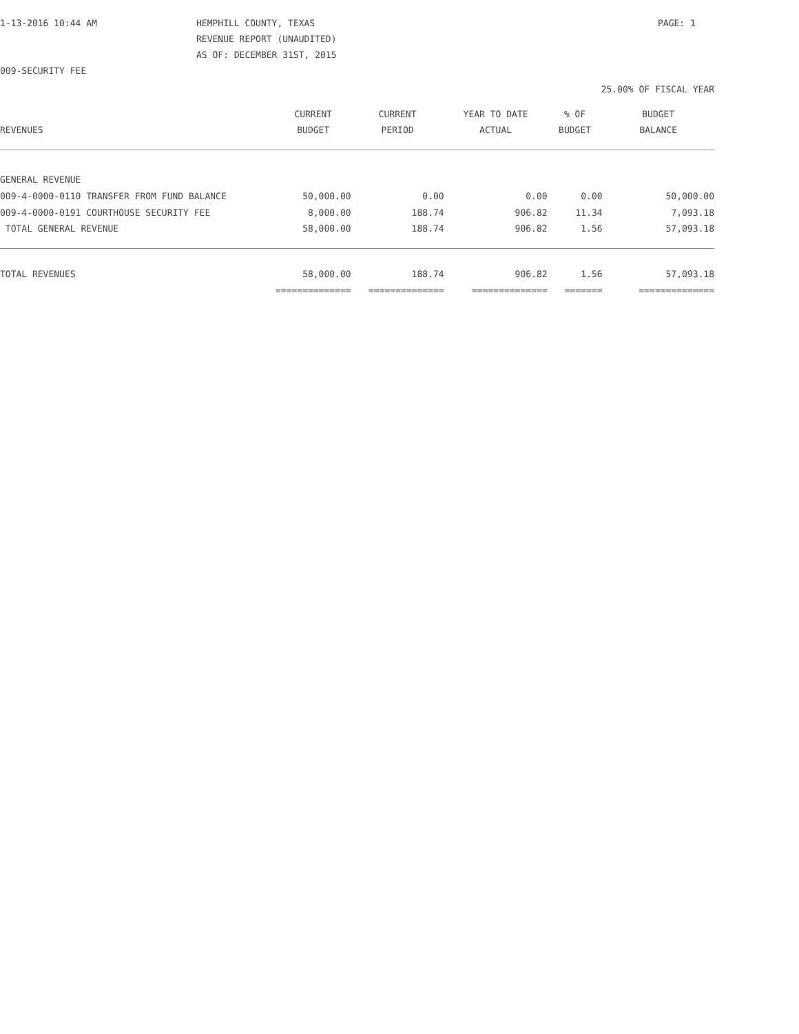1-13-2016 10:44 AM HEMPHILL COUNTY, TEXAS PAGE: 1
REVENUE REPORT (UNAUDITED)
AS OF: DECEMBER 31ST, 2015
009-SECURITY FEE
25.00% OF FISCAL YEAR
| | CURRENT | CURRENT | YEAR TO DATE | % OF | BUDGET |
| --- | --- | --- | --- | --- | --- |
| REVENUES | BUDGET | PERIOD | ACTUAL | BUDGET | BALANCE |
| GENERAL REVENUE | | | | | |
| 009-4-0000-0110 TRANSFER FROM FUND BALANCE | 50,000.00 | 0.00 | 0.00 | 0.00 | 50,000.00 |
| 009-4-0000-0191 COURTHOUSE SECURITY FEE | 8,000.00 | 188.74 | 906.82 | 11.34 | 7,093.18 |
| TOTAL GENERAL REVENUE | 58,000.00 | 188.74 | 906.82 | 1.56 | 57,093.18 |
| TOTAL REVENUES | 58,000.00 | 188.74 | 906.82 | 1.56 | 57,093.18 |
| | ============== | ============== | ============== | ======= | ============== |